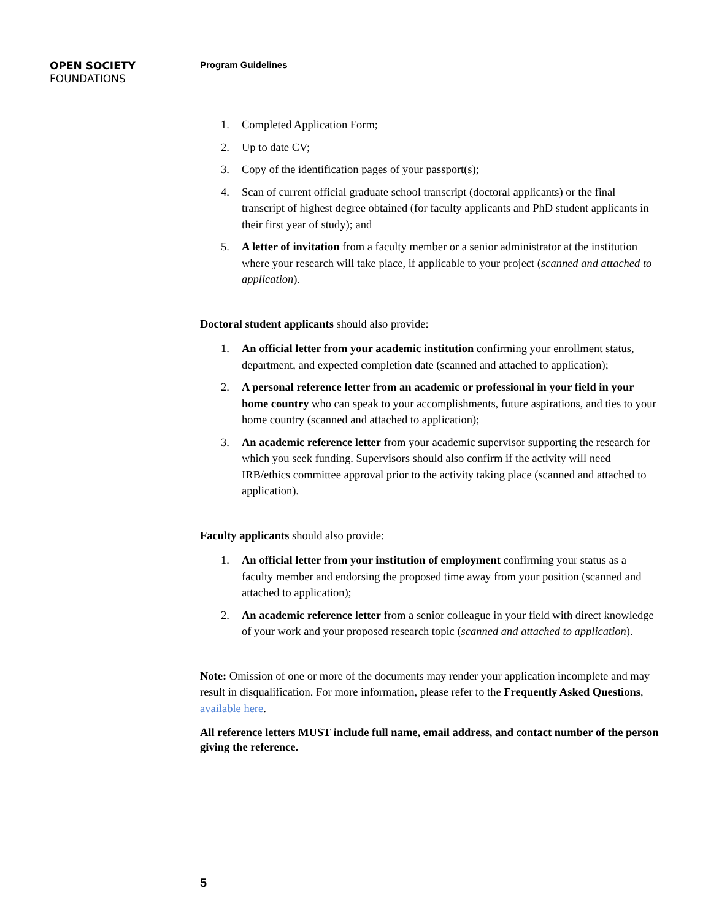OPEN SOCIETY
FOUNDATIONS
Program Guidelines
1. Completed Application Form;
2. Up to date CV;
3. Copy of the identification pages of your passport(s);
4. Scan of current official graduate school transcript (doctoral applicants) or the final transcript of highest degree obtained (for faculty applicants and PhD student applicants in their first year of study); and
5. A letter of invitation from a faculty member or a senior administrator at the institution where your research will take place, if applicable to your project (scanned and attached to application).
Doctoral student applicants should also provide:
1. An official letter from your academic institution confirming your enrollment status, department, and expected completion date (scanned and attached to application);
2. A personal reference letter from an academic or professional in your field in your home country who can speak to your accomplishments, future aspirations, and ties to your home country (scanned and attached to application);
3. An academic reference letter from your academic supervisor supporting the research for which you seek funding. Supervisors should also confirm if the activity will need IRB/ethics committee approval prior to the activity taking place (scanned and attached to application).
Faculty applicants should also provide:
1. An official letter from your institution of employment confirming your status as a faculty member and endorsing the proposed time away from your position (scanned and attached to application);
2. An academic reference letter from a senior colleague in your field with direct knowledge of your work and your proposed research topic (scanned and attached to application).
Note: Omission of one or more of the documents may render your application incomplete and may result in disqualification. For more information, please refer to the Frequently Asked Questions, available here.
All reference letters MUST include full name, email address, and contact number of the person giving the reference.
5